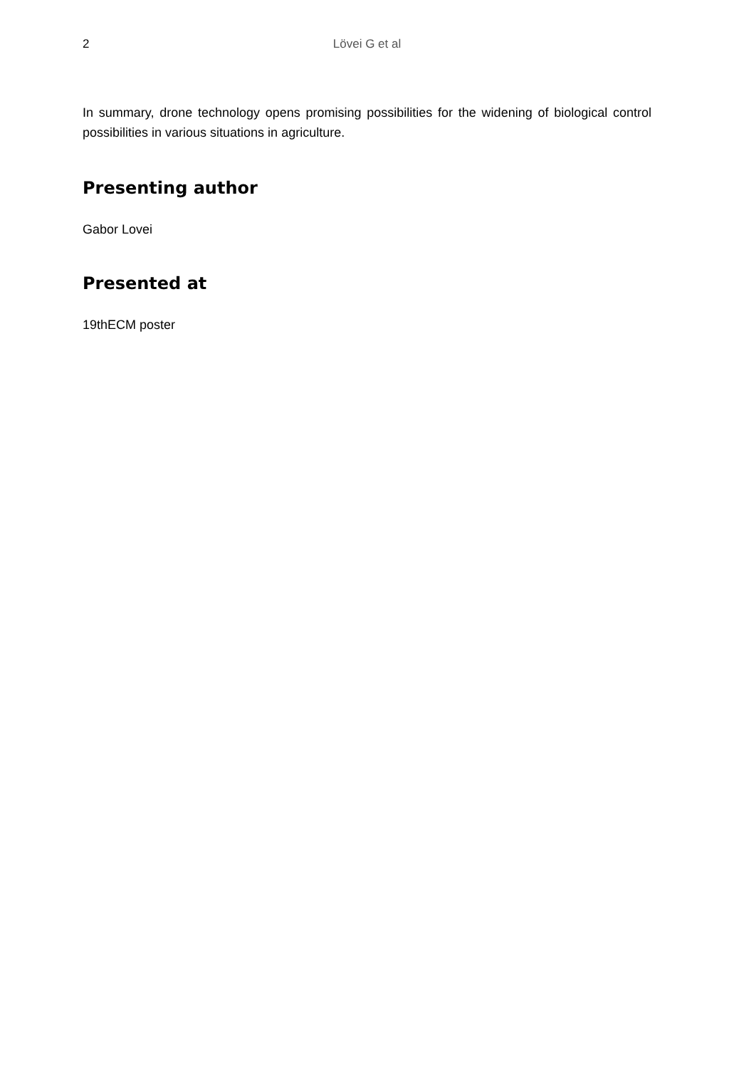2 Lövei G et al
In summary, drone technology opens promising possibilities for the widening of biological control possibilities in various situations in agriculture.
Presenting author
Gabor Lovei
Presented at
19thECM poster